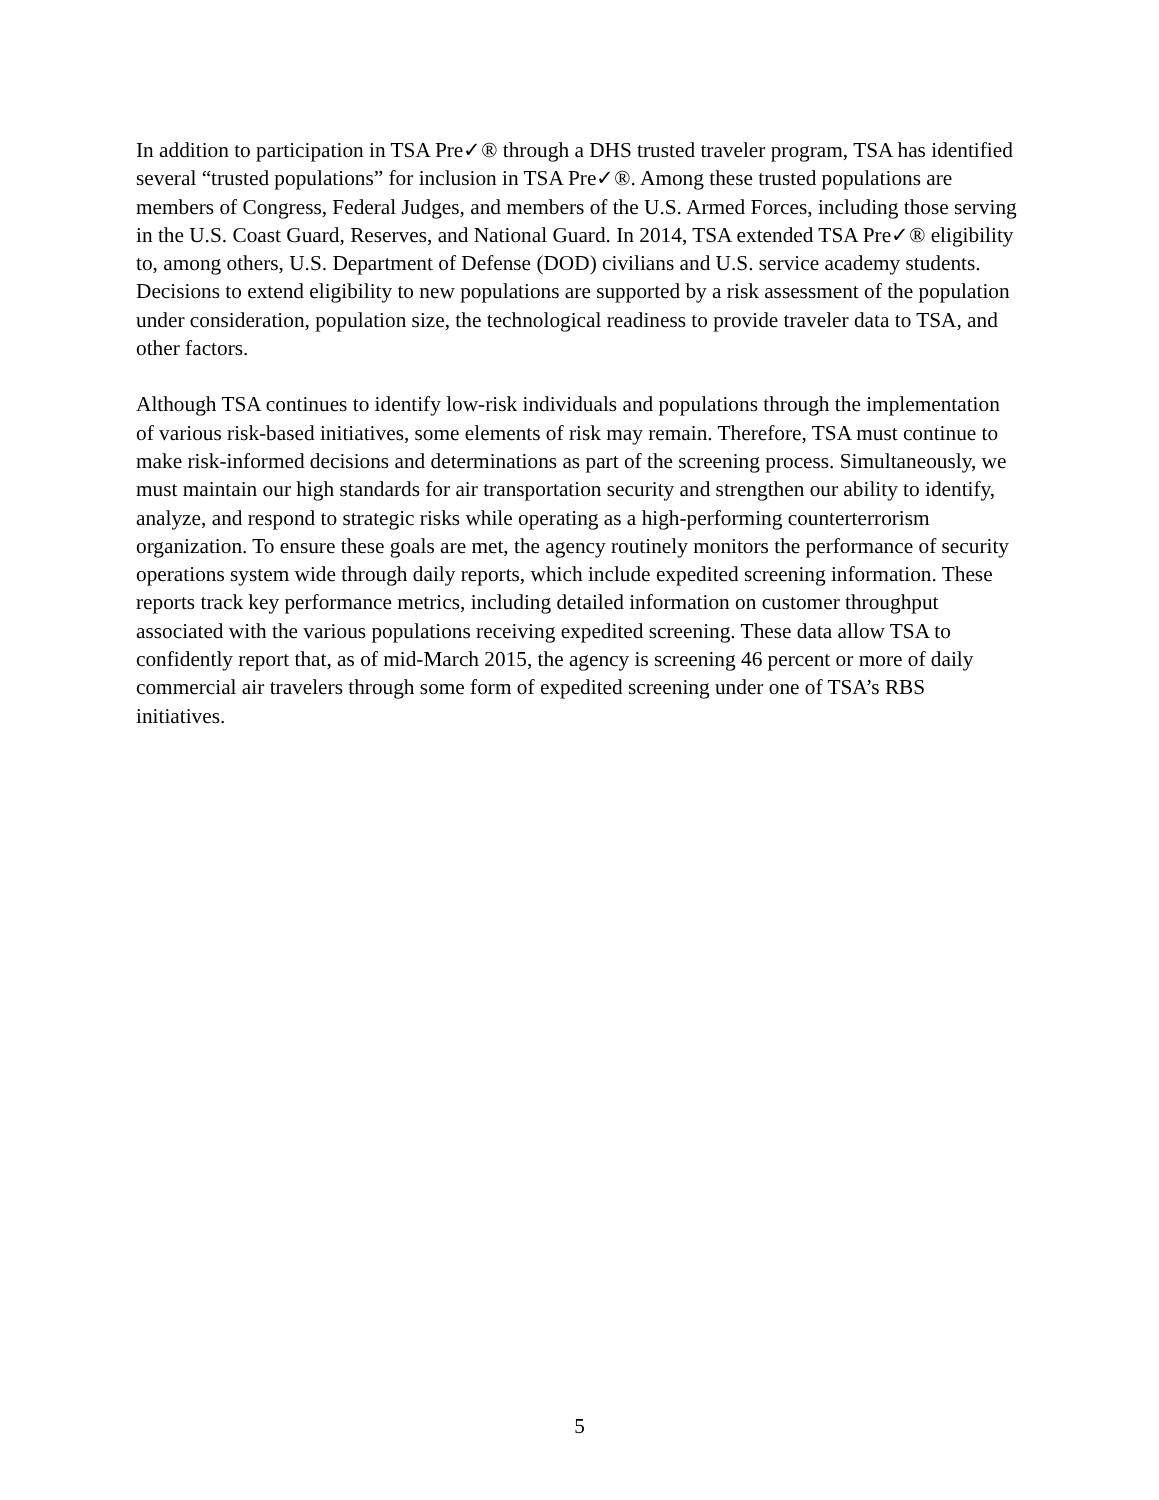In addition to participation in TSA Pre✓® through a DHS trusted traveler program, TSA has identified several “trusted populations” for inclusion in TSA Pre✓®. Among these trusted populations are members of Congress, Federal Judges, and members of the U.S. Armed Forces, including those serving in the U.S. Coast Guard, Reserves, and National Guard. In 2014, TSA extended TSA Pre✓® eligibility to, among others, U.S. Department of Defense (DOD) civilians and U.S. service academy students. Decisions to extend eligibility to new populations are supported by a risk assessment of the population under consideration, population size, the technological readiness to provide traveler data to TSA, and other factors.
Although TSA continues to identify low-risk individuals and populations through the implementation of various risk-based initiatives, some elements of risk may remain. Therefore, TSA must continue to make risk-informed decisions and determinations as part of the screening process. Simultaneously, we must maintain our high standards for air transportation security and strengthen our ability to identify, analyze, and respond to strategic risks while operating as a high-performing counterterrorism organization. To ensure these goals are met, the agency routinely monitors the performance of security operations system wide through daily reports, which include expedited screening information. These reports track key performance metrics, including detailed information on customer throughput associated with the various populations receiving expedited screening. These data allow TSA to confidently report that, as of mid-March 2015, the agency is screening 46 percent or more of daily commercial air travelers through some form of expedited screening under one of TSA’s RBS initiatives.
5